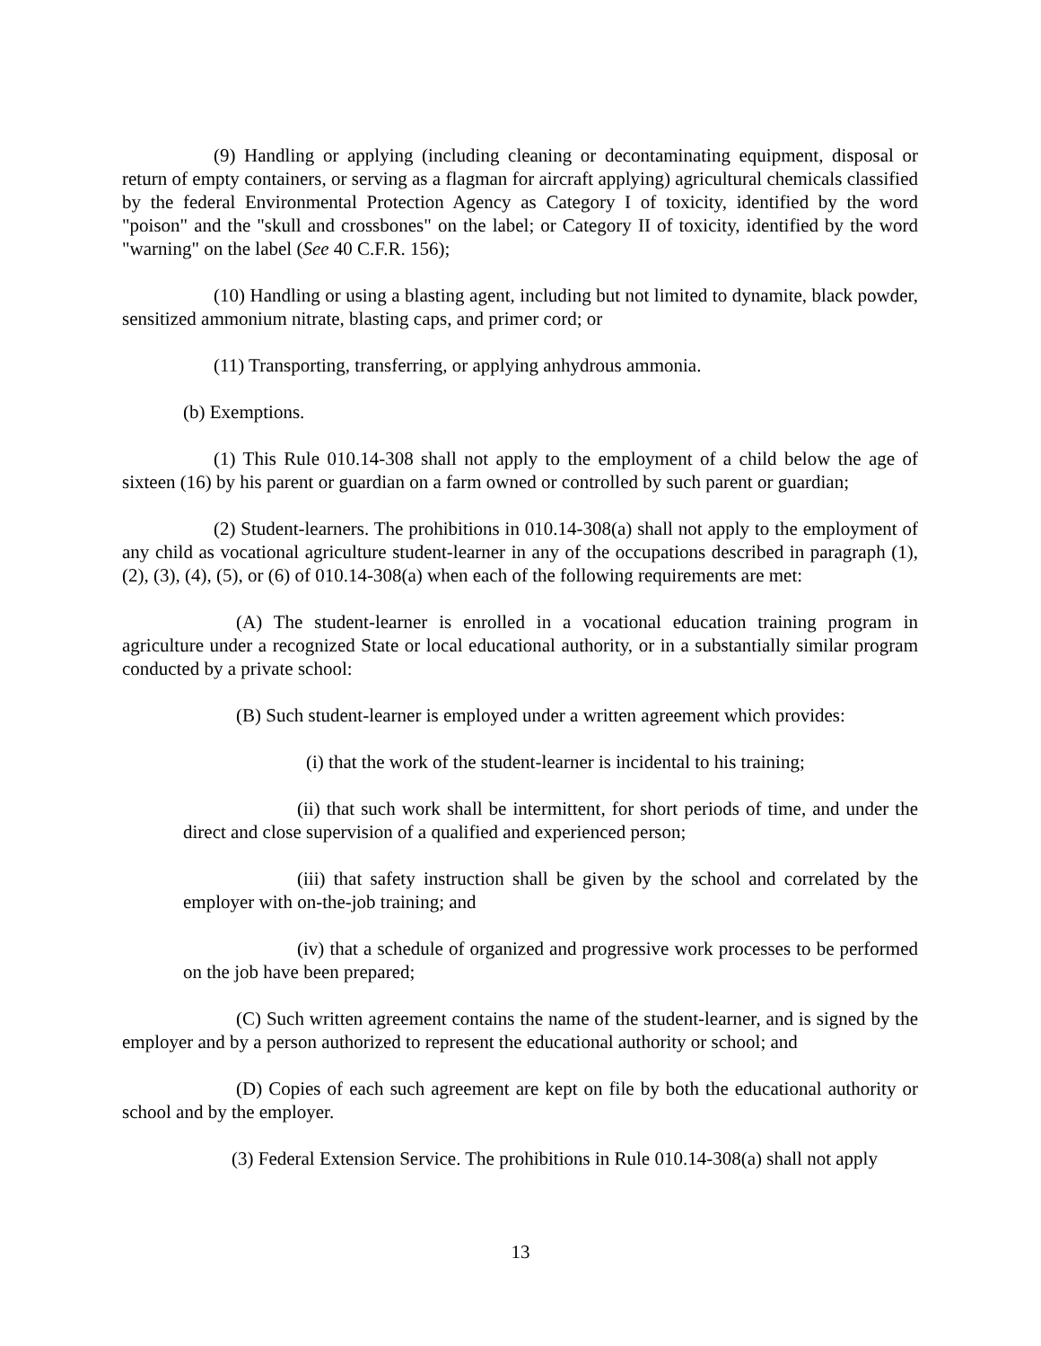(9) Handling or applying (including cleaning or decontaminating equipment, disposal or return of empty containers, or serving as a flagman for aircraft applying) agricultural chemicals classified by the federal Environmental Protection Agency as Category I of toxicity, identified by the word "poison" and the "skull and crossbones" on the label; or Category II of toxicity, identified by the word "warning" on the label (See 40 C.F.R. 156);
(10) Handling or using a blasting agent, including but not limited to dynamite, black powder, sensitized ammonium nitrate, blasting caps, and primer cord; or
(11) Transporting, transferring, or applying anhydrous ammonia.
(b) Exemptions.
(1) This Rule 010.14-308 shall not apply to the employment of a child below the age of sixteen (16) by his parent or guardian on a farm owned or controlled by such parent or guardian;
(2) Student-learners. The prohibitions in 010.14-308(a) shall not apply to the employment of any child as vocational agriculture student-learner in any of the occupations described in paragraph (1), (2), (3), (4), (5), or (6) of 010.14-308(a) when each of the following requirements are met:
(A) The student-learner is enrolled in a vocational education training program in agriculture under a recognized State or local educational authority, or in a substantially similar program conducted by a private school:
(B) Such student-learner is employed under a written agreement which provides:
(i) that the work of the student-learner is incidental to his training;
(ii) that such work shall be intermittent, for short periods of time, and under the direct and close supervision of a qualified and experienced person;
(iii) that safety instruction shall be given by the school and correlated by the employer with on-the-job training; and
(iv) that a schedule of organized and progressive work processes to be performed on the job have been prepared;
(C) Such written agreement contains the name of the student-learner, and is signed by the employer and by a person authorized to represent the educational authority or school; and
(D) Copies of each such agreement are kept on file by both the educational authority or school and by the employer.
(3) Federal Extension Service. The prohibitions in Rule 010.14-308(a) shall not apply
13